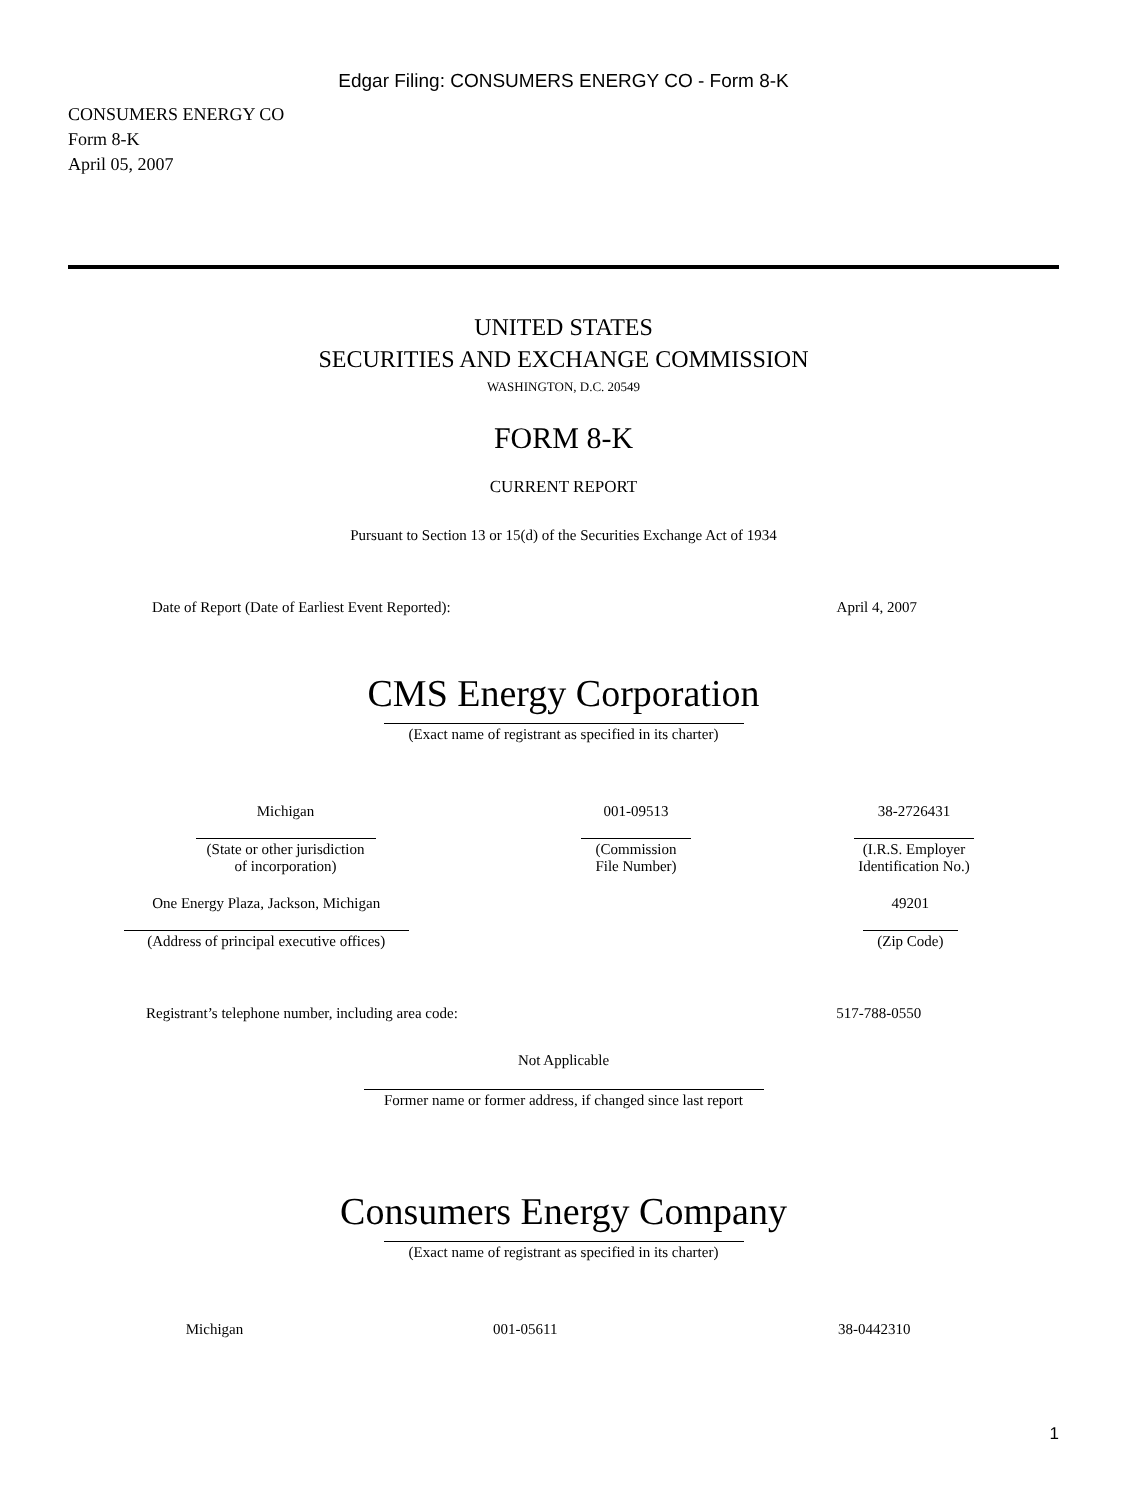Edgar Filing: CONSUMERS ENERGY CO - Form 8-K
CONSUMERS ENERGY CO
Form 8-K
April 05, 2007
UNITED STATES
SECURITIES AND EXCHANGE COMMISSION
WASHINGTON, D.C. 20549
FORM 8-K
CURRENT REPORT
Pursuant to Section 13 or 15(d) of the Securities Exchange Act of 1934
| Date of Report (Date of Earliest Event Reported): | April 4, 2007 |
CMS Energy Corporation
(Exact name of registrant as specified in its charter)
| Michigan | 001-09513 | 38-2726431 |
| (State or other jurisdiction of incorporation) | (Commission File Number) | (I.R.S. Employer Identification No.) |
| One Energy Plaza, Jackson, Michigan | | 49201 |
| (Address of principal executive offices) | | (Zip Code) |
| Registrant’s telephone number, including area code: | 517-788-0550 |
Not Applicable
Former name or former address, if changed since last report
Consumers Energy Company
(Exact name of registrant as specified in its charter)
| Michigan | 001-05611 | 38-0442310 |
1